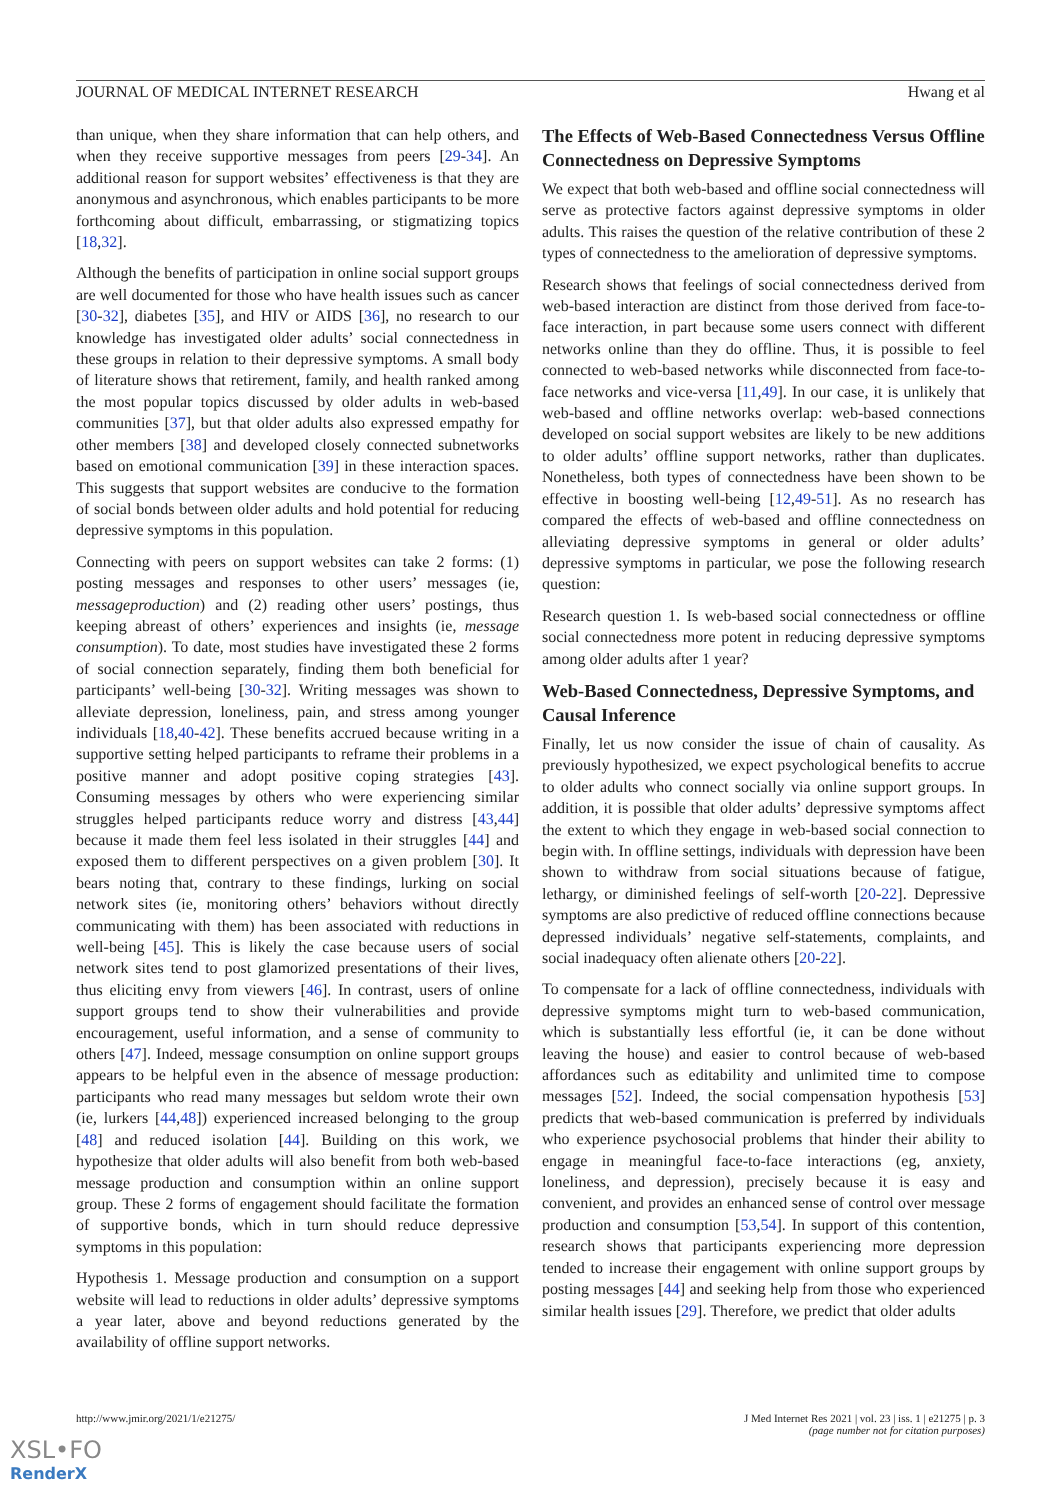JOURNAL OF MEDICAL INTERNET RESEARCH Hwang et al
than unique, when they share information that can help others, and when they receive supportive messages from peers [29-34]. An additional reason for support websites’ effectiveness is that they are anonymous and asynchronous, which enables participants to be more forthcoming about difficult, embarrassing, or stigmatizing topics [18,32].
Although the benefits of participation in online social support groups are well documented for those who have health issues such as cancer [30-32], diabetes [35], and HIV or AIDS [36], no research to our knowledge has investigated older adults’ social connectedness in these groups in relation to their depressive symptoms. A small body of literature shows that retirement, family, and health ranked among the most popular topics discussed by older adults in web-based communities [37], but that older adults also expressed empathy for other members [38] and developed closely connected subnetworks based on emotional communication [39] in these interaction spaces. This suggests that support websites are conducive to the formation of social bonds between older adults and hold potential for reducing depressive symptoms in this population.
Connecting with peers on support websites can take 2 forms: (1) posting messages and responses to other users’ messages (ie, messageproduction) and (2) reading other users’ postings, thus keeping abreast of others’ experiences and insights (ie, message consumption). To date, most studies have investigated these 2 forms of social connection separately, finding them both beneficial for participants’ well-being [30-32]. Writing messages was shown to alleviate depression, loneliness, pain, and stress among younger individuals [18,40-42]. These benefits accrued because writing in a supportive setting helped participants to reframe their problems in a positive manner and adopt positive coping strategies [43]. Consuming messages by others who were experiencing similar struggles helped participants reduce worry and distress [43,44] because it made them feel less isolated in their struggles [44] and exposed them to different perspectives on a given problem [30]. It bears noting that, contrary to these findings, lurking on social network sites (ie, monitoring others’ behaviors without directly communicating with them) has been associated with reductions in well-being [45]. This is likely the case because users of social network sites tend to post glamorized presentations of their lives, thus eliciting envy from viewers [46]. In contrast, users of online support groups tend to show their vulnerabilities and provide encouragement, useful information, and a sense of community to others [47]. Indeed, message consumption on online support groups appears to be helpful even in the absence of message production: participants who read many messages but seldom wrote their own (ie, lurkers [44,48]) experienced increased belonging to the group [48] and reduced isolation [44]. Building on this work, we hypothesize that older adults will also benefit from both web-based message production and consumption within an online support group. These 2 forms of engagement should facilitate the formation of supportive bonds, which in turn should reduce depressive symptoms in this population:
Hypothesis 1. Message production and consumption on a support website will lead to reductions in older adults’ depressive symptoms a year later, above and beyond reductions generated by the availability of offline support networks.
The Effects of Web-Based Connectedness Versus Offline Connectedness on Depressive Symptoms
We expect that both web-based and offline social connectedness will serve as protective factors against depressive symptoms in older adults. This raises the question of the relative contribution of these 2 types of connectedness to the amelioration of depressive symptoms.
Research shows that feelings of social connectedness derived from web-based interaction are distinct from those derived from face-to-face interaction, in part because some users connect with different networks online than they do offline. Thus, it is possible to feel connected to web-based networks while disconnected from face-to-face networks and vice-versa [11,49]. In our case, it is unlikely that web-based and offline networks overlap: web-based connections developed on social support websites are likely to be new additions to older adults’ offline support networks, rather than duplicates. Nonetheless, both types of connectedness have been shown to be effective in boosting well-being [12,49-51]. As no research has compared the effects of web-based and offline connectedness on alleviating depressive symptoms in general or older adults’ depressive symptoms in particular, we pose the following research question:
Research question 1. Is web-based social connectedness or offline social connectedness more potent in reducing depressive symptoms among older adults after 1 year?
Web-Based Connectedness, Depressive Symptoms, and Causal Inference
Finally, let us now consider the issue of chain of causality. As previously hypothesized, we expect psychological benefits to accrue to older adults who connect socially via online support groups. In addition, it is possible that older adults’ depressive symptoms affect the extent to which they engage in web-based social connection to begin with. In offline settings, individuals with depression have been shown to withdraw from social situations because of fatigue, lethargy, or diminished feelings of self-worth [20-22]. Depressive symptoms are also predictive of reduced offline connections because depressed individuals’ negative self-statements, complaints, and social inadequacy often alienate others [20-22].
To compensate for a lack of offline connectedness, individuals with depressive symptoms might turn to web-based communication, which is substantially less effortful (ie, it can be done without leaving the house) and easier to control because of web-based affordances such as editability and unlimited time to compose messages [52]. Indeed, the social compensation hypothesis [53] predicts that web-based communication is preferred by individuals who experience psychosocial problems that hinder their ability to engage in meaningful face-to-face interactions (eg, anxiety, loneliness, and depression), precisely because it is easy and convenient, and provides an enhanced sense of control over message production and consumption [53,54]. In support of this contention, research shows that participants experiencing more depression tended to increase their engagement with online support groups by posting messages [44] and seeking help from those who experienced similar health issues [29]. Therefore, we predict that older adults
http://www.jmir.org/2021/1/e21275/ J Med Internet Res 2021 | vol. 23 | iss. 1 | e21275 | p. 3
(page number not for citation purposes)
XSL•FO
RenderX